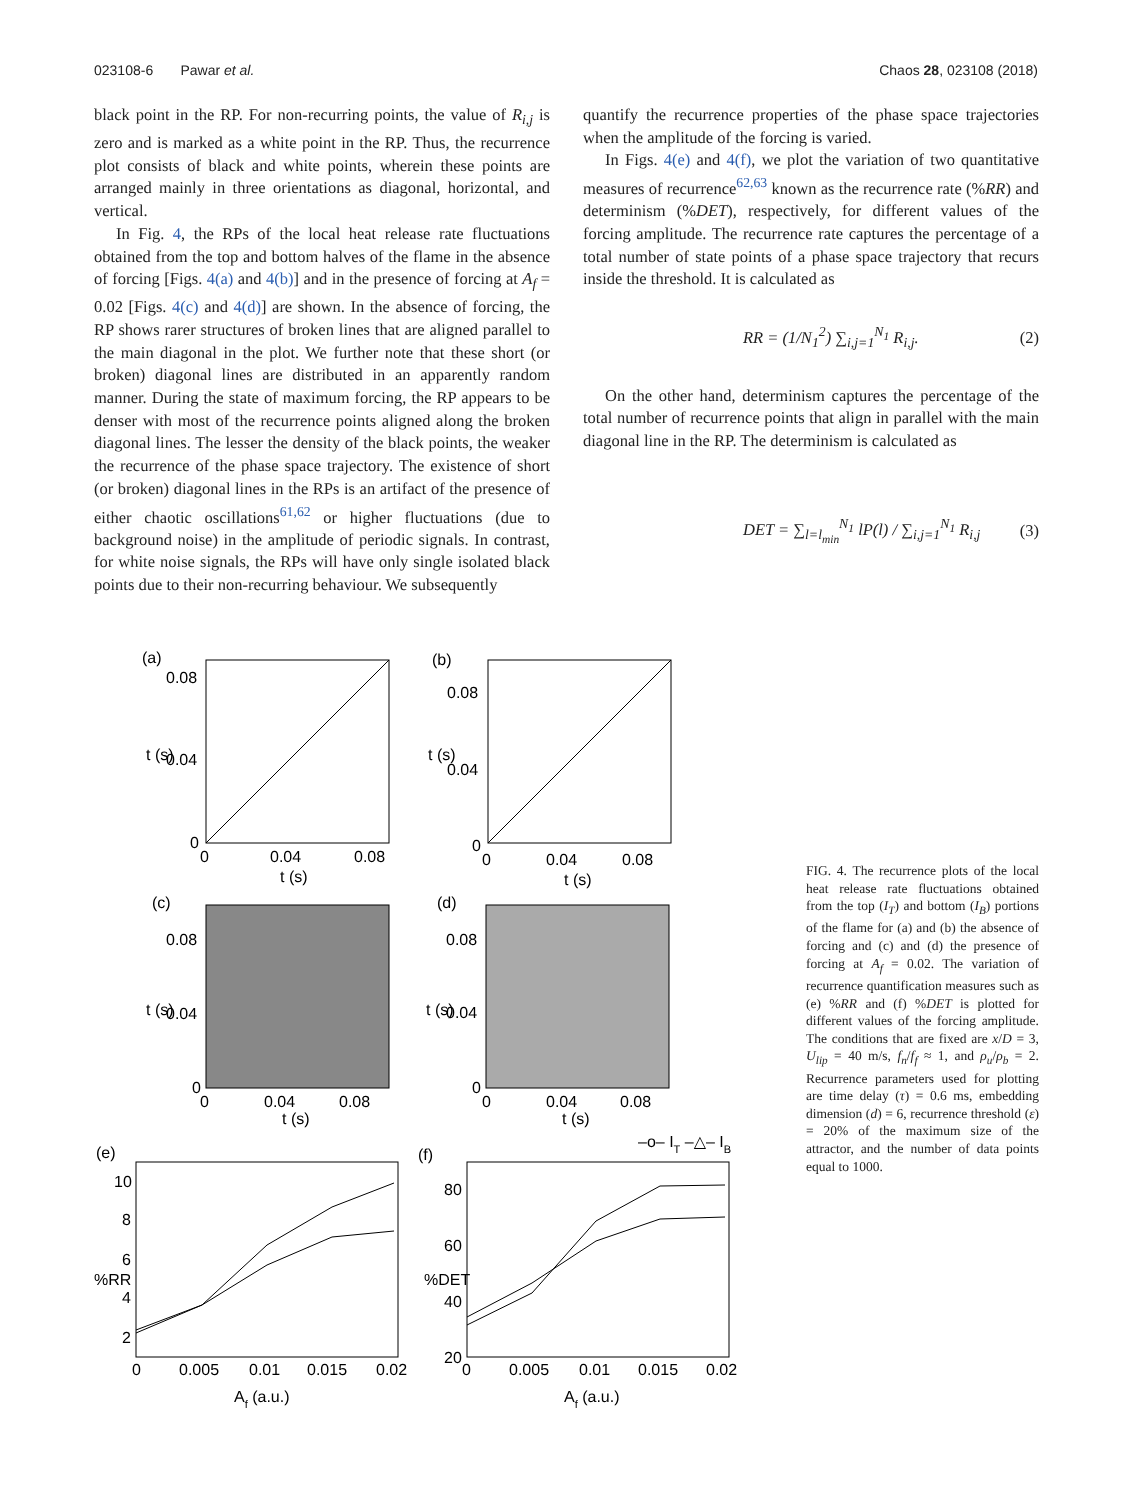023108-6 Pawar et al. Chaos 28, 023108 (2018)
black point in the RP. For non-recurring points, the value of R<sub>i,j</sub> is zero and is marked as a white point in the RP. Thus, the recurrence plot consists of black and white points, wherein these points are arranged mainly in three orientations as diagonal, horizontal, and vertical.
In Fig. 4, the RPs of the local heat release rate fluctuations obtained from the top and bottom halves of the flame in the absence of forcing [Figs. 4(a) and 4(b)] and in the presence of forcing at A<sub>f</sub> = 0.02 [Figs. 4(c) and 4(d)] are shown. In the absence of forcing, the RP shows rarer structures of broken lines that are aligned parallel to the main diagonal in the plot. We further note that these short (or broken) diagonal lines are distributed in an apparently random manner. During the state of maximum forcing, the RP appears to be denser with most of the recurrence points aligned along the broken diagonal lines. The lesser the density of the black points, the weaker the recurrence of the phase space trajectory. The existence of short (or broken) diagonal lines in the RPs is an artifact of the presence of either chaotic oscillations<sup>61,62</sup> or higher fluctuations (due to background noise) in the amplitude of periodic signals. In contrast, for white noise signals, the RPs will have only single isolated black points due to their non-recurring behaviour. We subsequently
quantify the recurrence properties of the phase space trajectories when the amplitude of the forcing is varied.
In Figs. 4(e) and 4(f), we plot the variation of two quantitative measures of recurrence<sup>62,63</sup> known as the recurrence rate (%RR) and determinism (%DET), respectively, for different values of the forcing amplitude. The recurrence rate captures the percentage of a total number of state points of a phase space trajectory that recurs inside the threshold. It is calculated as
RR = (1/N<sub>1</sub><sup>2</sup>) ∑<sub>i,j=1</sub><sup>N<sub>1</sub></sup> R<sub>i,j</sub>. (2)
On the other hand, determinism captures the percentage of the total number of recurrence points that align in parallel with the main diagonal line in the RP. The determinism is calculated as
DET = ∑<sub>l=l<sub>min</sub></sub><sup>N<sub>1</sub></sup> lP(l) / ∑<sub>i,j=1</sub><sup>N<sub>1</sub></sup> R<sub>i,j</sub> (3)
(a)
(b)
0.08
0.04
0
0
0.04
0.08
t (s)
t (s)
0.08
0.04
0
0
0.04
0.08
t (s)
t (s)
(c)
(d)
0.08
0.04
0
0
0.04
0.08
t (s)
t (s)
0.08
0.04
0
0
0.04
0.08
t (s)
t (s)
(e)
(f)
–o– IT –△– IB
10
8
6
4
2
0
0.005
0.01
0.015
0.02
%RR
Af (a.u.)
80
60
40
20
0
0.005
0.01
0.015
0.02
%DET
Af (a.u.)
FIG. 4. The recurrence plots of the local heat release rate fluctuations obtained from the top (I<sub>T</sub>) and bottom (I<sub>B</sub>) portions of the flame for (a) and (b) the absence of forcing and (c) and (d) the presence of forcing at A<sub>f</sub> = 0.02. The variation of recurrence quantification measures such as (e) %RR and (f) %DET is plotted for different values of the forcing amplitude. The conditions that are fixed are x/D = 3, U<sub>lip</sub> = 40 m/s, f<sub>n</sub>/f<sub>f</sub> ≈ 1, and ρ<sub>u</sub>/ρ<sub>b</sub> = 2. Recurrence parameters used for plotting are time delay (τ) = 0.6 ms, embedding dimension (d) = 6, recurrence threshold (ε) = 20% of the maximum size of the attractor, and the number of data points equal to 1000.